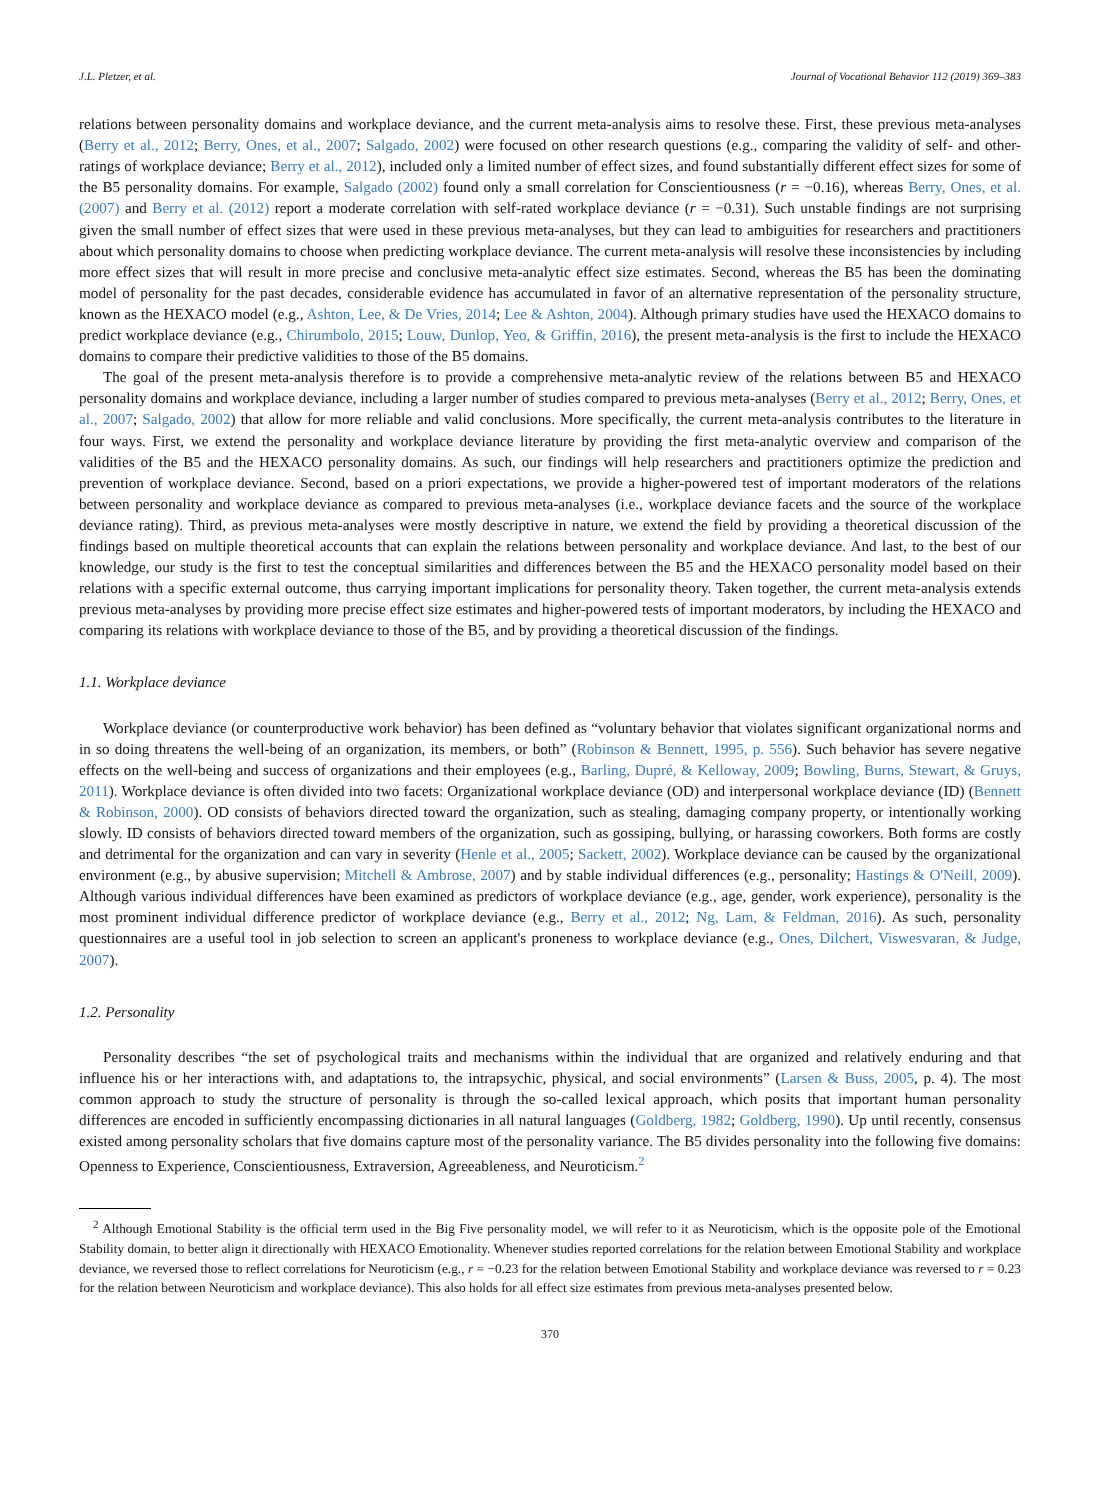J.L. Pletzer, et al. Journal of Vocational Behavior 112 (2019) 369–383
relations between personality domains and workplace deviance, and the current meta-analysis aims to resolve these. First, these previous meta-analyses (Berry et al., 2012; Berry, Ones, et al., 2007; Salgado, 2002) were focused on other research questions (e.g., comparing the validity of self- and other-ratings of workplace deviance; Berry et al., 2012), included only a limited number of effect sizes, and found substantially different effect sizes for some of the B5 personality domains. For example, Salgado (2002) found only a small correlation for Conscientiousness (r = −0.16), whereas Berry, Ones, et al. (2007) and Berry et al. (2012) report a moderate correlation with self-rated workplace deviance (r = −0.31). Such unstable findings are not surprising given the small number of effect sizes that were used in these previous meta-analyses, but they can lead to ambiguities for researchers and practitioners about which personality domains to choose when predicting workplace deviance. The current meta-analysis will resolve these inconsistencies by including more effect sizes that will result in more precise and conclusive meta-analytic effect size estimates. Second, whereas the B5 has been the dominating model of personality for the past decades, considerable evidence has accumulated in favor of an alternative representation of the personality structure, known as the HEXACO model (e.g., Ashton, Lee, & De Vries, 2014; Lee & Ashton, 2004). Although primary studies have used the HEXACO domains to predict workplace deviance (e.g., Chirumbolo, 2015; Louw, Dunlop, Yeo, & Griffin, 2016), the present meta-analysis is the first to include the HEXACO domains to compare their predictive validities to those of the B5 domains.
The goal of the present meta-analysis therefore is to provide a comprehensive meta-analytic review of the relations between B5 and HEXACO personality domains and workplace deviance, including a larger number of studies compared to previous meta-analyses (Berry et al., 2012; Berry, Ones, et al., 2007; Salgado, 2002) that allow for more reliable and valid conclusions. More specifically, the current meta-analysis contributes to the literature in four ways. First, we extend the personality and workplace deviance literature by providing the first meta-analytic overview and comparison of the validities of the B5 and the HEXACO personality domains. As such, our findings will help researchers and practitioners optimize the prediction and prevention of workplace deviance. Second, based on a priori expectations, we provide a higher-powered test of important moderators of the relations between personality and workplace deviance as compared to previous meta-analyses (i.e., workplace deviance facets and the source of the workplace deviance rating). Third, as previous meta-analyses were mostly descriptive in nature, we extend the field by providing a theoretical discussion of the findings based on multiple theoretical accounts that can explain the relations between personality and workplace deviance. And last, to the best of our knowledge, our study is the first to test the conceptual similarities and differences between the B5 and the HEXACO personality model based on their relations with a specific external outcome, thus carrying important implications for personality theory. Taken together, the current meta-analysis extends previous meta-analyses by providing more precise effect size estimates and higher-powered tests of important moderators, by including the HEXACO and comparing its relations with workplace deviance to those of the B5, and by providing a theoretical discussion of the findings.
1.1. Workplace deviance
Workplace deviance (or counterproductive work behavior) has been defined as “voluntary behavior that violates significant organizational norms and in so doing threatens the well-being of an organization, its members, or both” (Robinson & Bennett, 1995, p. 556). Such behavior has severe negative effects on the well-being and success of organizations and their employees (e.g., Barling, Dupré, & Kelloway, 2009; Bowling, Burns, Stewart, & Gruys, 2011). Workplace deviance is often divided into two facets: Organizational workplace deviance (OD) and interpersonal workplace deviance (ID) (Bennett & Robinson, 2000). OD consists of behaviors directed toward the organization, such as stealing, damaging company property, or intentionally working slowly. ID consists of behaviors directed toward members of the organization, such as gossiping, bullying, or harassing coworkers. Both forms are costly and detrimental for the organization and can vary in severity (Henle et al., 2005; Sackett, 2002). Workplace deviance can be caused by the organizational environment (e.g., by abusive supervision; Mitchell & Ambrose, 2007) and by stable individual differences (e.g., personality; Hastings & O'Neill, 2009). Although various individual differences have been examined as predictors of workplace deviance (e.g., age, gender, work experience), personality is the most prominent individual difference predictor of workplace deviance (e.g., Berry et al., 2012; Ng, Lam, & Feldman, 2016). As such, personality questionnaires are a useful tool in job selection to screen an applicant's proneness to workplace deviance (e.g., Ones, Dilchert, Viswesvaran, & Judge, 2007).
1.2. Personality
Personality describes “the set of psychological traits and mechanisms within the individual that are organized and relatively enduring and that influence his or her interactions with, and adaptations to, the intrapsychic, physical, and social environments” (Larsen & Buss, 2005, p. 4). The most common approach to study the structure of personality is through the so-called lexical approach, which posits that important human personality differences are encoded in sufficiently encompassing dictionaries in all natural languages (Goldberg, 1982; Goldberg, 1990). Up until recently, consensus existed among personality scholars that five domains capture most of the personality variance. The B5 divides personality into the following five domains: Openness to Experience, Conscientiousness, Extraversion, Agreeableness, and Neuroticism.<sup>2</sup>
<sup>2</sup> Although Emotional Stability is the official term used in the Big Five personality model, we will refer to it as Neuroticism, which is the opposite pole of the Emotional Stability domain, to better align it directionally with HEXACO Emotionality. Whenever studies reported correlations for the relation between Emotional Stability and workplace deviance, we reversed those to reflect correlations for Neuroticism (e.g., r = −0.23 for the relation between Emotional Stability and workplace deviance was reversed to r = 0.23 for the relation between Neuroticism and workplace deviance). This also holds for all effect size estimates from previous meta-analyses presented below.
370